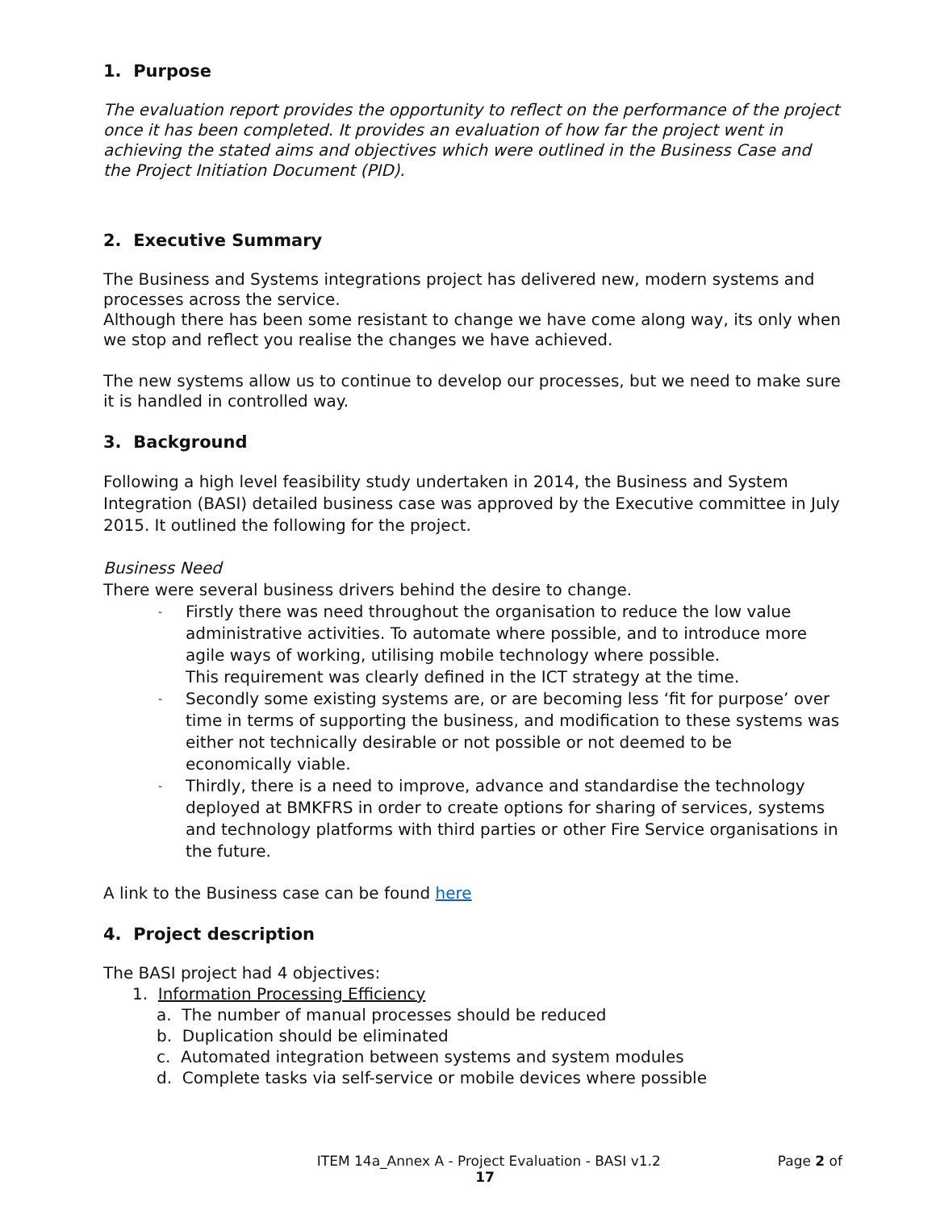1. Purpose
The evaluation report provides the opportunity to reflect on the performance of the project once it has been completed. It provides an evaluation of how far the project went in achieving the stated aims and objectives which were outlined in the Business Case and the Project Initiation Document (PID).
2. Executive Summary
The Business and Systems integrations project has delivered new, modern systems and processes across the service.
Although there has been some resistant to change we have come along way, its only when we stop and reflect you realise the changes we have achieved.
The new systems allow us to continue to develop our processes, but we need to make sure it is handled in controlled way.
3. Background
Following a high level feasibility study undertaken in 2014, the Business and System Integration (BASI) detailed business case was approved by the Executive committee in July 2015. It outlined the following for the project.
Business Need
There were several business drivers behind the desire to change.
- Firstly there was need throughout the organisation to reduce the low value administrative activities. To automate where possible, and to introduce more agile ways of working, utilising mobile technology where possible.
This requirement was clearly defined in the ICT strategy at the time.
- Secondly some existing systems are, or are becoming less ‘fit for purpose’ over time in terms of supporting the business, and modification to these systems was either not technically desirable or not possible or not deemed to be economically viable.
- Thirdly, there is a need to improve, advance and standardise the technology deployed at BMKFRS in order to create options for sharing of services, systems and technology platforms with third parties or other Fire Service organisations in the future.
A link to the Business case can be found here
4. Project description
The BASI project had 4 objectives:
1. Information Processing Efficiency
a. The number of manual processes should be reduced
b. Duplication should be eliminated
c. Automated integration between systems and system modules
d. Complete tasks via self-service or mobile devices where possible
ITEM 14a_Annex A - Project Evaluation - BASI v1.2 Page 2 of
17